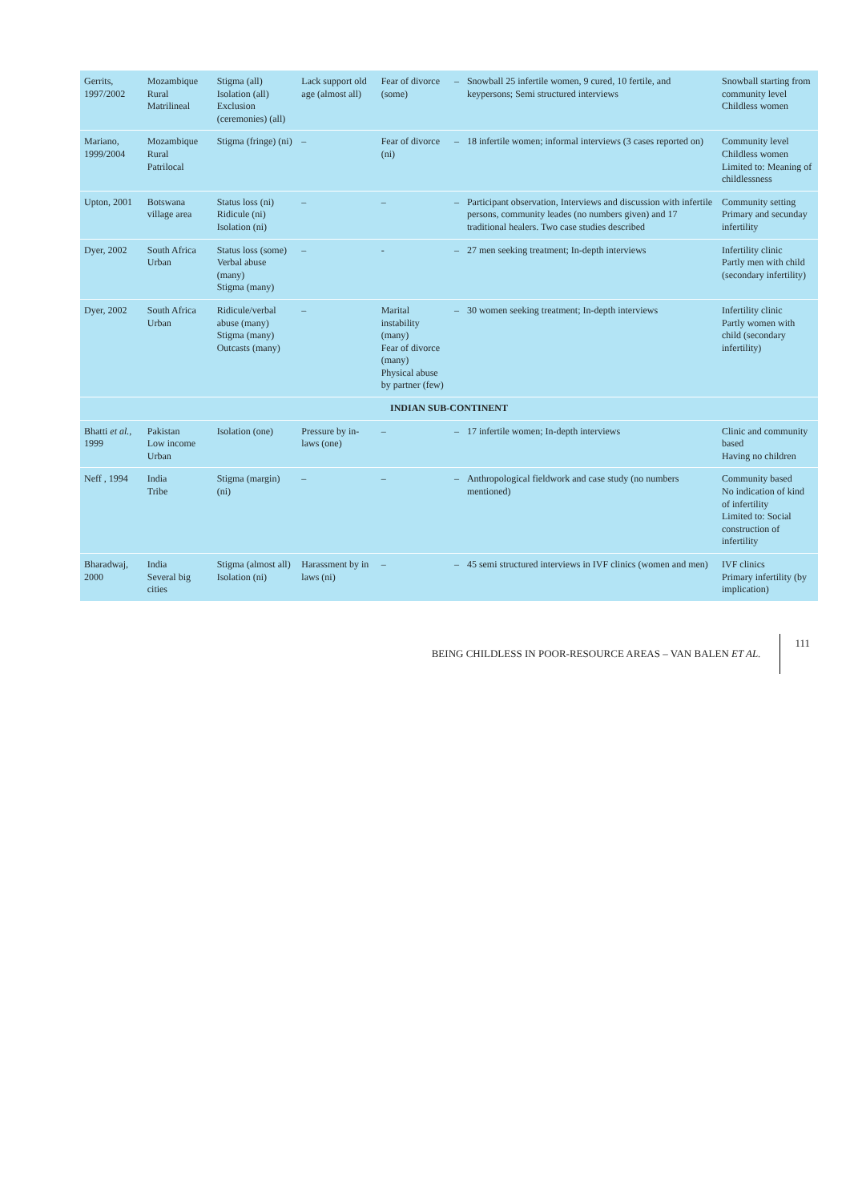| Gerrits, 1997/2002 | Mozambique Rural Matrilineal | Stigma (all) Isolation (all) Exclusion (ceremonies) (all) | Lack support old age (almost all) | Fear of divorce (some) | – | Snowball 25 infertile women, 9 cured, 10 fertile, and keypersons; Semi structured interviews | Snowball starting from community level Childless women |
| Mariano, 1999/2004 | Mozambique Rural Patrilocal | Stigma (fringe) (ni) | – | Fear of divorce (ni) | – | 18 infertile women; informal interviews (3 cases reported on) | Community level Childless women Limited to: Meaning of childlessness |
| Upton, 2001 | Botswana village area | Status loss (ni) Ridicule (ni) Isolation (ni) | – | – | – | Participant observation, Interviews and discussion with infertile persons, community leades (no numbers given) and 17 traditional healers. Two case studies described | Community setting Primary and secunday infertility |
| Dyer, 2002 | South Africa Urban | Status loss (some) Verbal abuse (many) Stigma (many) | – | - | – | 27 men seeking treatment; In-depth interviews | Infertility clinic Partly men with child (secondary infertility) |
| Dyer, 2002 | South Africa Urban | Ridicule/verbal abuse (many) Stigma (many) Outcasts (many) | – | Marital instability (many) Fear of divorce (many) Physical abuse by partner (few) | – | 30 women seeking treatment; In-depth interviews | Infertility clinic Partly women with child (secondary infertility) |
| INDIAN SUB-CONTINENT | | | | | | | |
| Bhatti et al. , 1999 | Pakistan Low income Urban | Isolation (one) | Pressure by in-laws (one) | – | – | 17 infertile women; In-depth interviews | Clinic and community based Having no children |
| Neff , 1994 | India Tribe | Stigma (margin) (ni) | – | – | – | Anthropological fieldwork and case study (no numbers mentioned) | Community based No indication of kind of infertility Limited to: Social construction of infertility |
| Bharadwaj, 2000 | India Several big cities | Stigma (almost all) Isolation (ni) | Harassment by in laws (ni) | – | – | 45 semi structured interviews in IVF clinics (women and men) | IVF clinics Primary infertility (by implication) |
BEING CHILDLESS IN POOR-RESOURCE AREAS – VAN BALEN ET AL. 111